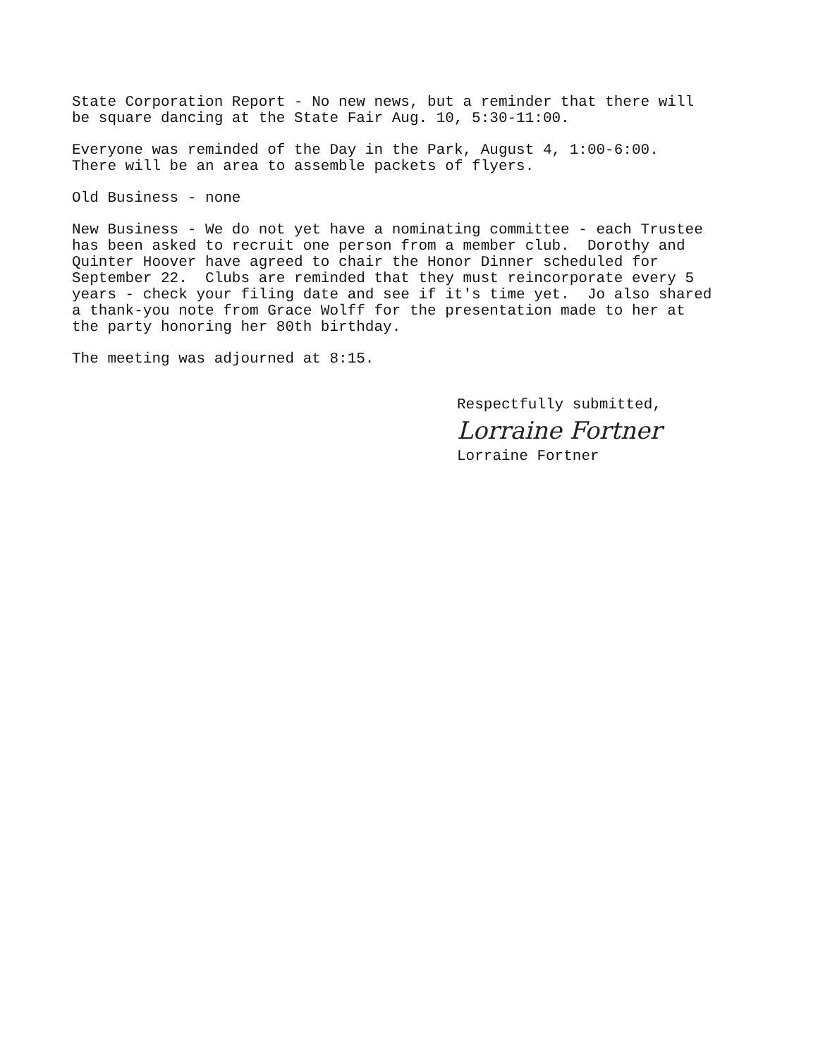State Corporation Report - No new news, but a reminder that there will be square dancing at the State Fair Aug. 10, 5:30-11:00.
Everyone was reminded of the Day in the Park, August 4, 1:00-6:00. There will be an area to assemble packets of flyers.
Old Business - none
New Business - We do not yet have a nominating committee - each Trustee has been asked to recruit one person from a member club. Dorothy and Quinter Hoover have agreed to chair the Honor Dinner scheduled for September 22. Clubs are reminded that they must reincorporate every 5 years - check your filing date and see if it's time yet. Jo also shared a thank-you note from Grace Wolff for the presentation made to her at the party honoring her 80th birthday.
The meeting was adjourned at 8:15.
Respectfully submitted,
Lorraine Fortner
Lorraine Fortner